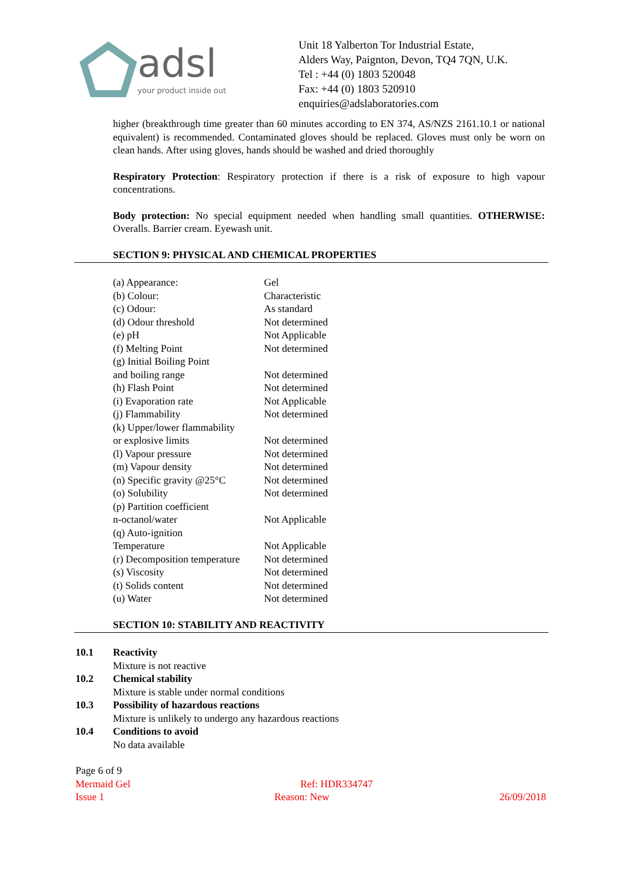adsl
your product inside out
Unit 18 Yalberton Tor Industrial Estate,
Alders Way, Paignton, Devon, TQ4 7QN, U.K.
Tel : +44 (0) 1803 520048
Fax: +44 (0) 1803 520910
enquiries@adslaboratories.com
higher (breakthrough time greater than 60 minutes according to EN 374, AS/NZS 2161.10.1 or national equivalent) is recommended. Contaminated gloves should be replaced. Gloves must only be worn on clean hands. After using gloves, hands should be washed and dried thoroughly
Respiratory Protection: Respiratory protection if there is a risk of exposure to high vapour concentrations.
Body protection: No special equipment needed when handling small quantities. OTHERWISE: Overalls. Barrier cream. Eyewash unit.
SECTION 9: PHYSICAL AND CHEMICAL PROPERTIES
| (a) Appearance: | Gel |
| (b) Colour: | Characteristic |
| (c) Odour: | As standard |
| (d) Odour threshold | Not determined |
| (e) pH | Not Applicable |
| (f) Melting Point | Not determined |
| (g) Initial Boiling Point and boiling range | Not determined |
| (h) Flash Point | Not determined |
| (i) Evaporation rate | Not Applicable |
| (j) Flammability | Not determined |
| (k) Upper/lower flammability or explosive limits | Not determined |
| (l) Vapour pressure | Not determined |
| (m) Vapour density | Not determined |
| (n) Specific gravity @25°C | Not determined |
| (o) Solubility | Not determined |
| (p) Partition coefficient n-octanol/water | Not Applicable |
| (q) Auto-ignition Temperature | Not Applicable |
| (r) Decomposition temperature | Not determined |
| (s) Viscosity | Not determined |
| (t) Solids content | Not determined |
| (u) Water | Not determined |
SECTION 10: STABILITY AND REACTIVITY
| 10.1 | Reactivity Mixture is not reactive |
| 10.2 | Chemical stability Mixture is stable under normal conditions |
| 10.3 | Possibility of hazardous reactions Mixture is unlikely to undergo any hazardous reactions |
| 10.4 | Conditions to avoid No data available |
Page 6 of 9
Mermaid Gel Ref: HDR334747
Issue 1 Reason: New 26/09/2018